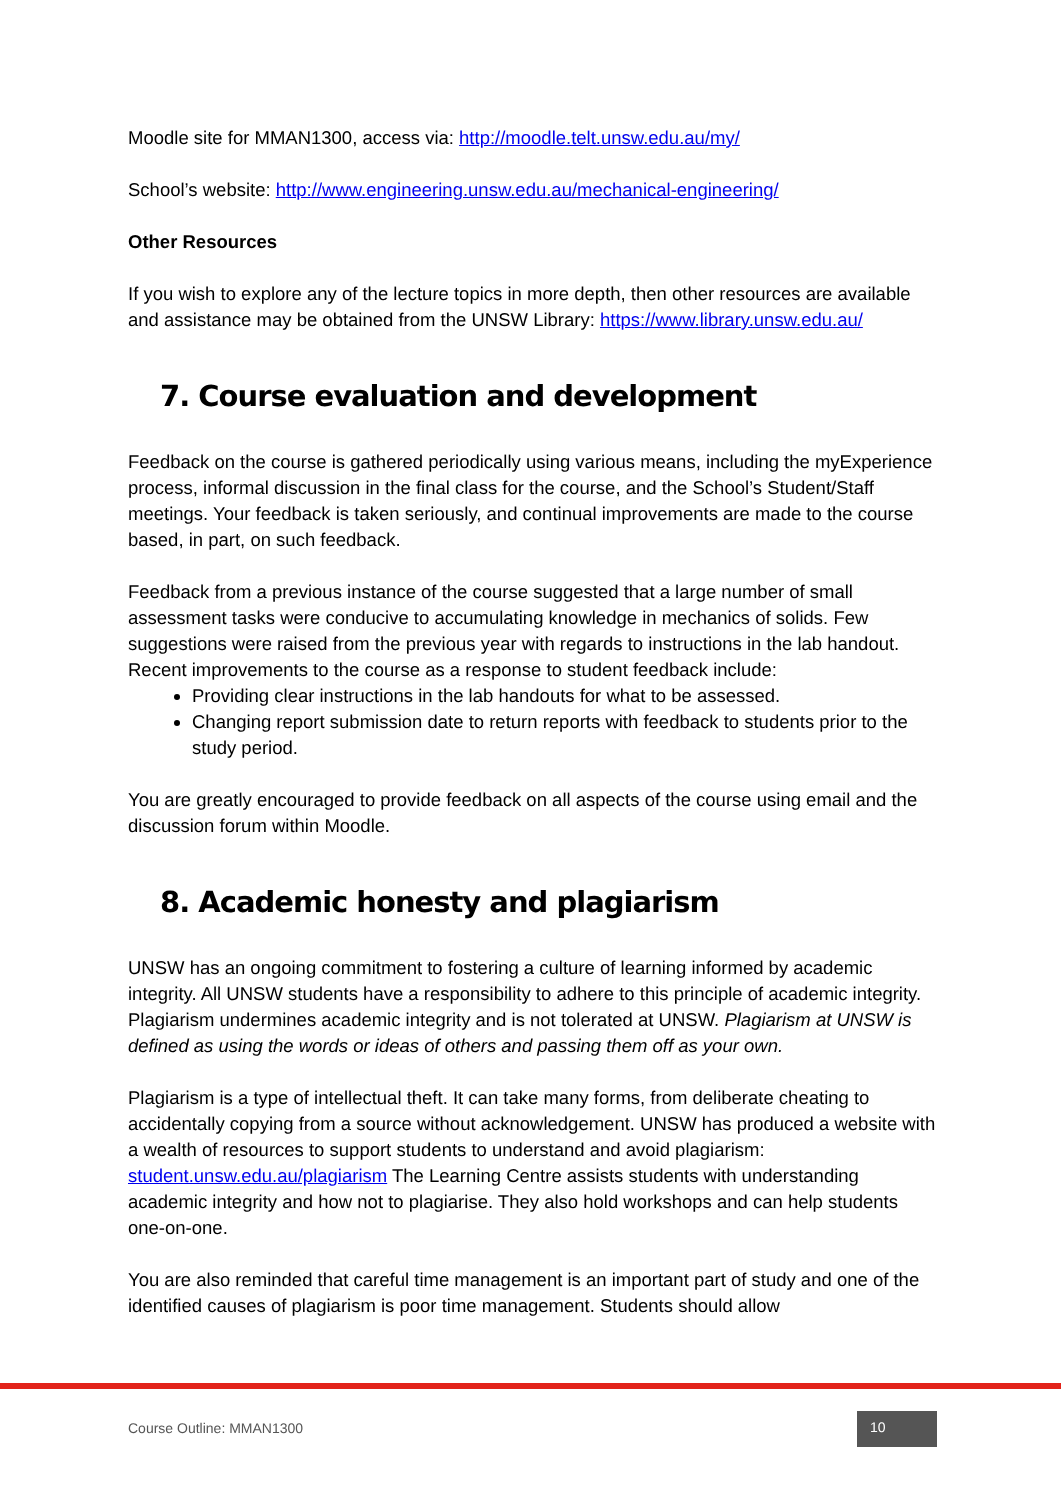Moodle site for MMAN1300, access via: http://moodle.telt.unsw.edu.au/my/
School’s website: http://www.engineering.unsw.edu.au/mechanical-engineering/
Other Resources
If you wish to explore any of the lecture topics in more depth, then other resources are available and assistance may be obtained from the UNSW Library: https://www.library.unsw.edu.au/
7. Course evaluation and development
Feedback on the course is gathered periodically using various means, including the myExperience process, informal discussion in the final class for the course, and the School’s Student/Staff meetings. Your feedback is taken seriously, and continual improvements are made to the course based, in part, on such feedback.
Feedback from a previous instance of the course suggested that a large number of small assessment tasks were conducive to accumulating knowledge in mechanics of solids. Few suggestions were raised from the previous year with regards to instructions in the lab handout. Recent improvements to the course as a response to student feedback include:
Providing clear instructions in the lab handouts for what to be assessed.
Changing report submission date to return reports with feedback to students prior to the study period.
You are greatly encouraged to provide feedback on all aspects of the course using email and the discussion forum within Moodle.
8. Academic honesty and plagiarism
UNSW has an ongoing commitment to fostering a culture of learning informed by academic integrity. All UNSW students have a responsibility to adhere to this principle of academic integrity. Plagiarism undermines academic integrity and is not tolerated at UNSW. Plagiarism at UNSW is defined as using the words or ideas of others and passing them off as your own.
Plagiarism is a type of intellectual theft. It can take many forms, from deliberate cheating to accidentally copying from a source without acknowledgement. UNSW has produced a website with a wealth of resources to support students to understand and avoid plagiarism: student.unsw.edu.au/plagiarism The Learning Centre assists students with understanding academic integrity and how not to plagiarise. They also hold workshops and can help students one-on-one.
You are also reminded that careful time management is an important part of study and one of the identified causes of plagiarism is poor time management. Students should allow
Course Outline: MMAN1300
10